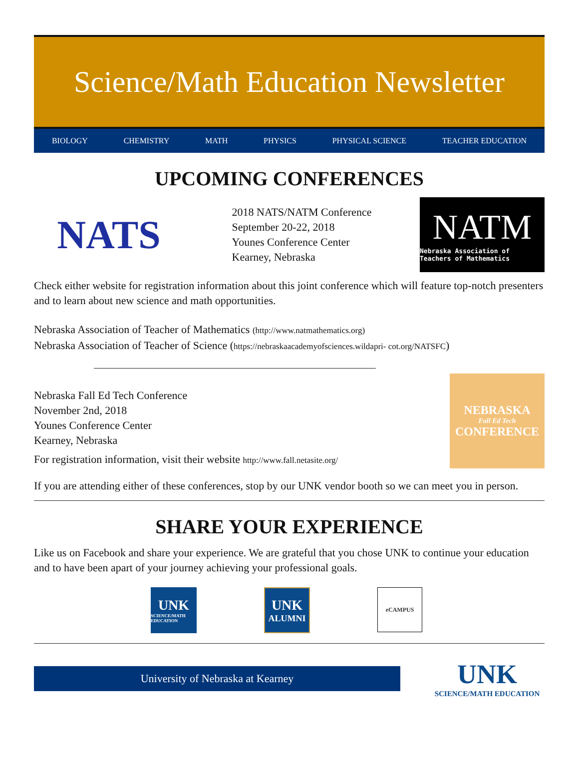Science/Math Education Newsletter
BIOLOGY CHEMISTRY MATH PHYSICS PHYSICAL SCIENCE TEACHER EDUCATION
UPCOMING CONFERENCES
NATS
2018 NATS/NATM Conference
September 20-22, 2018
Younes Conference Center
Kearney, Nebraska
NATM
Nebraska Association of Teachers of Mathematics
Check either website for registration information about this joint conference which will feature top-notch presenters and to learn about new science and math opportunities.
Nebraska Association of Teacher of Mathematics (http://www.natmathematics.org)
Nebraska Association of Teacher of Science (https://nebraskaacademyofsciences.wildapri- cot.org/NATSFC)
Nebraska Fall Ed Tech Conference
November 2nd, 2018
Younes Conference Center
Kearney, Nebraska
For registration information, visit their website http://www.fall.netasite.org/
NEBRASKA
Fall Ed Tech
CONFERENCE
If you are attending either of these conferences, stop by our UNK vendor booth so we can meet you in person.
SHARE YOUR EXPERIENCE
Like us on Facebook and share your experience. We are grateful that you chose UNK to continue your education and to have been apart of your journey achieving your professional goals.
UNK
SCIENCE/MATH EDUCATION
UNK
ALUMNI
eCAMPUS
University of Nebraska at Kearney
UNK
SCIENCE/MATH EDUCATION